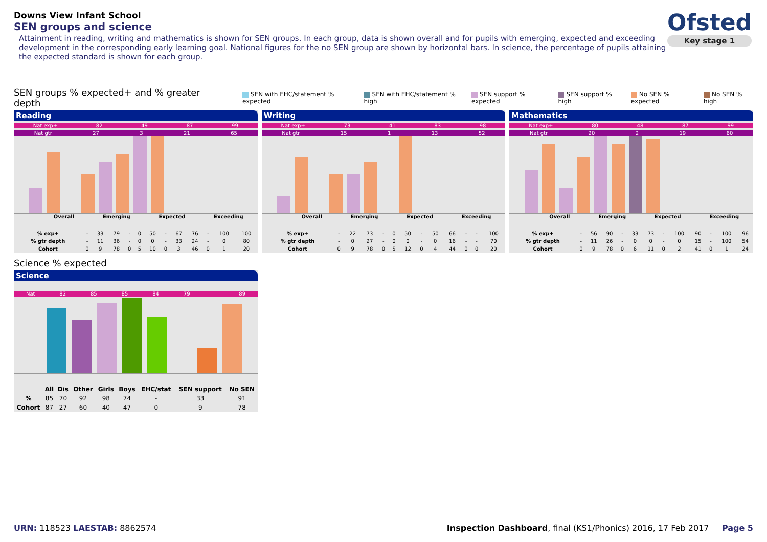Downs View Infant School
SEN groups and science
Attainment in reading, writing and mathematics is shown for SEN groups. In each group, data is shown overall and for pupils with emerging, expected and exceeding development in the corresponding early learning goal. National figures for the no SEN group are shown by horizontal bars. In science, the percentage of pupils attaining the expected standard is shown for each group.
Ofsted
Key stage 1
SEN groups % expected+ and % greater depth SEN with EHC/statement % expected SEN with EHC/statement % high SEN support % expected SEN support % high No SEN % expected No SEN % high
Reading
Nat exp+ 82 49 87 99
Nat gtr 27 3 21 65
Overall Emerging Expected Exceeding
| % exp+ | - | 33 | 79 | - | 0 | 50 | - | 67 | 76 | - | 100 | 100 |
| % gtr depth | - | 11 | 36 | - | 0 | 0 | - | 33 | 24 | - | 0 | 80 |
| Cohort | 0 | 9 | 78 | 0 | 5 | 10 | 0 | 3 | 46 | 0 | 1 | 20 |
Writing
Nat exp+ 73 41 83 98
Nat gtr 15 1 13 52
Overall Emerging Expected Exceeding
| % exp+ | - | 22 | 73 | - | 0 | 50 | - | 50 | 66 | - | - | 100 |
| % gtr depth | - | 0 | 27 | - | 0 | 0 | - | 0 | 16 | - | - | 70 |
| Cohort | 0 | 9 | 78 | 0 | 5 | 12 | 0 | 4 | 44 | 0 | 0 | 20 |
Mathematics
Nat exp+ 80 48 87 99
Nat gtr 20 2 19 60
Overall Emerging Expected Exceeding
| % exp+ | - | 56 | 90 | - | 33 | 73 | - | 100 | 90 | - | 100 | 96 |
| % gtr depth | - | 11 | 26 | - | 0 | 0 | - | 0 | 15 | - | 100 | 54 |
| Cohort | 0 | 9 | 78 | 0 | 6 | 11 | 0 | 2 | 41 | 0 | 1 | 24 |
Science % expected
Science
Nat 82 85 85 84 79 89
| | All | Dis | Other | Girls | Boys | EHC/stat | SEN support | No SEN |
| --- | --- | --- | --- | --- | --- | --- | --- | --- |
| % | 85 | 70 | 92 | 98 | 74 | - | 33 | 91 |
| Cohort | 87 | 27 | 60 | 40 | 47 | 0 | 9 | 78 |
URN: 118523 LAESTAB: 8862574 Inspection Dashboard, final (KS1/Phonics) 2016, 17 Feb 2017 Page 5